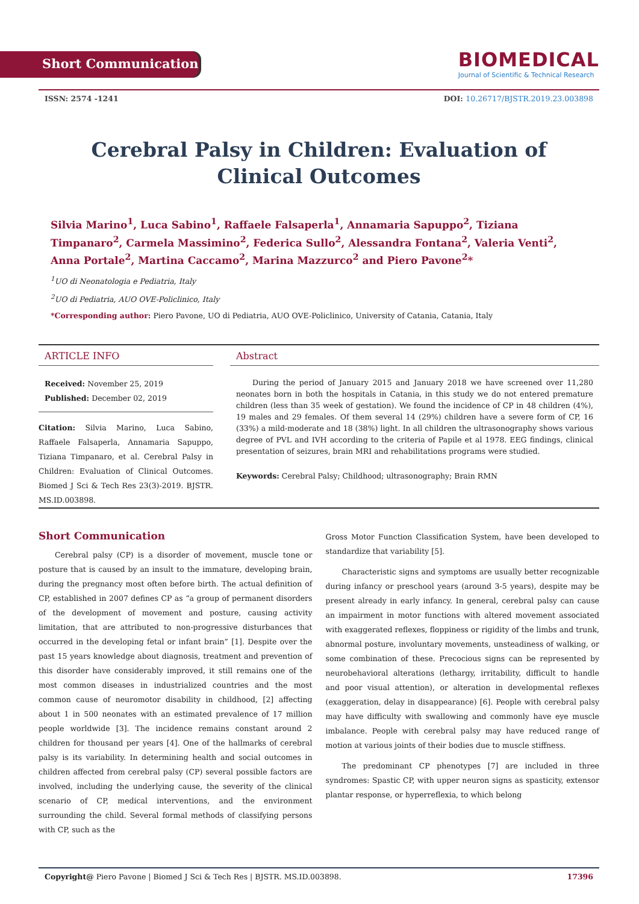Short Communication
BIOMEDICAL
Journal of Scientific & Technical Research
ISSN: 2574 -1241 DOI: 10.26717/BJSTR.2019.23.003898
Cerebral Palsy in Children: Evaluation of Clinical Outcomes
Silvia Marino<sup>1</sup>, Luca Sabino<sup>1</sup>, Raffaele Falsaperla<sup>1</sup>, Annamaria Sapuppo<sup>2</sup>, Tiziana Timpanaro<sup>2</sup>, Carmela Massimino<sup>2</sup>, Federica Sullo<sup>2</sup>, Alessandra Fontana<sup>2</sup>, Valeria Venti<sup>2</sup>, Anna Portale<sup>2</sup>, Martina Caccamo<sup>2</sup>, Marina Mazzurco<sup>2</sup> and Piero Pavone<sup>2</sup>*
<sup>1</sup> UO di Neonatologia e Pediatria, Italy
<sup>2</sup> UO di Pediatria, AUO OVE-Policlinico, Italy
*Corresponding author: Piero Pavone, UO di Pediatria, AUO OVE-Policlinico, University of Catania, Catania, Italy
ARTICLE INFO
Received: November 25, 2019
Published: December 02, 2019
Citation: Silvia Marino, Luca Sabino, Raffaele Falsaperla, Annamaria Sapuppo, Tiziana Timpanaro, et al. Cerebral Palsy in Children: Evaluation of Clinical Outcomes. Biomed J Sci & Tech Res 23(3)-2019. BJSTR. MS.ID.003898.
Abstract
During the period of January 2015 and January 2018 we have screened over 11,280 neonates born in both the hospitals in Catania, in this study we do not entered premature children (less than 35 week of gestation). We found the incidence of CP in 48 children (4%), 19 males and 29 females. Of them several 14 (29%) children have a severe form of CP, 16 (33%) a mild-moderate and 18 (38%) light. In all children the ultrasonography shows various degree of PVL and IVH according to the criteria of Papile et al 1978. EEG findings, clinical presentation of seizures, brain MRI and rehabilitations programs were studied.
Keywords: Cerebral Palsy; Childhood; ultrasonography; Brain RMN
Short Communication
Cerebral palsy (CP) is a disorder of movement, muscle tone or posture that is caused by an insult to the immature, developing brain, during the pregnancy most often before birth. The actual definition of CP, established in 2007 defines CP as “a group of permanent disorders of the development of movement and posture, causing activity limitation, that are attributed to non-progressive disturbances that occurred in the developing fetal or infant brain” [1]. Despite over the past 15 years knowledge about diagnosis, treatment and prevention of this disorder have considerably improved, it still remains one of the most common diseases in industrialized countries and the most common cause of neuromotor disability in childhood, [2] affecting about 1 in 500 neonates with an estimated prevalence of 17 million people worldwide [3]. The incidence remains constant around 2 children for thousand per years [4]. One of the hallmarks of cerebral palsy is its variability. In determining health and social outcomes in children affected from cerebral palsy (CP) several possible factors are involved, including the underlying cause, the severity of the clinical scenario of CP, medical interventions, and the environment surrounding the child. Several formal methods of classifying persons with CP, such as the
Gross Motor Function Classification System, have been developed to standardize that variability [5].
Characteristic signs and symptoms are usually better recognizable during infancy or preschool years (around 3-5 years), despite may be present already in early infancy. In general, cerebral palsy can cause an impairment in motor functions with altered movement associated with exaggerated reflexes, floppiness or rigidity of the limbs and trunk, abnormal posture, involuntary movements, unsteadiness of walking, or some combination of these. Precocious signs can be represented by neurobehavioral alterations (lethargy, irritability, difficult to handle and poor visual attention), or alteration in developmental reflexes (exaggeration, delay in disappearance) [6]. People with cerebral palsy may have difficulty with swallowing and commonly have eye muscle imbalance. People with cerebral palsy may have reduced range of motion at various joints of their bodies due to muscle stiffness.
The predominant CP phenotypes [7] are included in three syndromes: Spastic CP, with upper neuron signs as spasticity, extensor plantar response, or hyperreflexia, to which belong
Copyright@ Piero Pavone | Biomed J Sci & Tech Res | BJSTR. MS.ID.003898. 17396